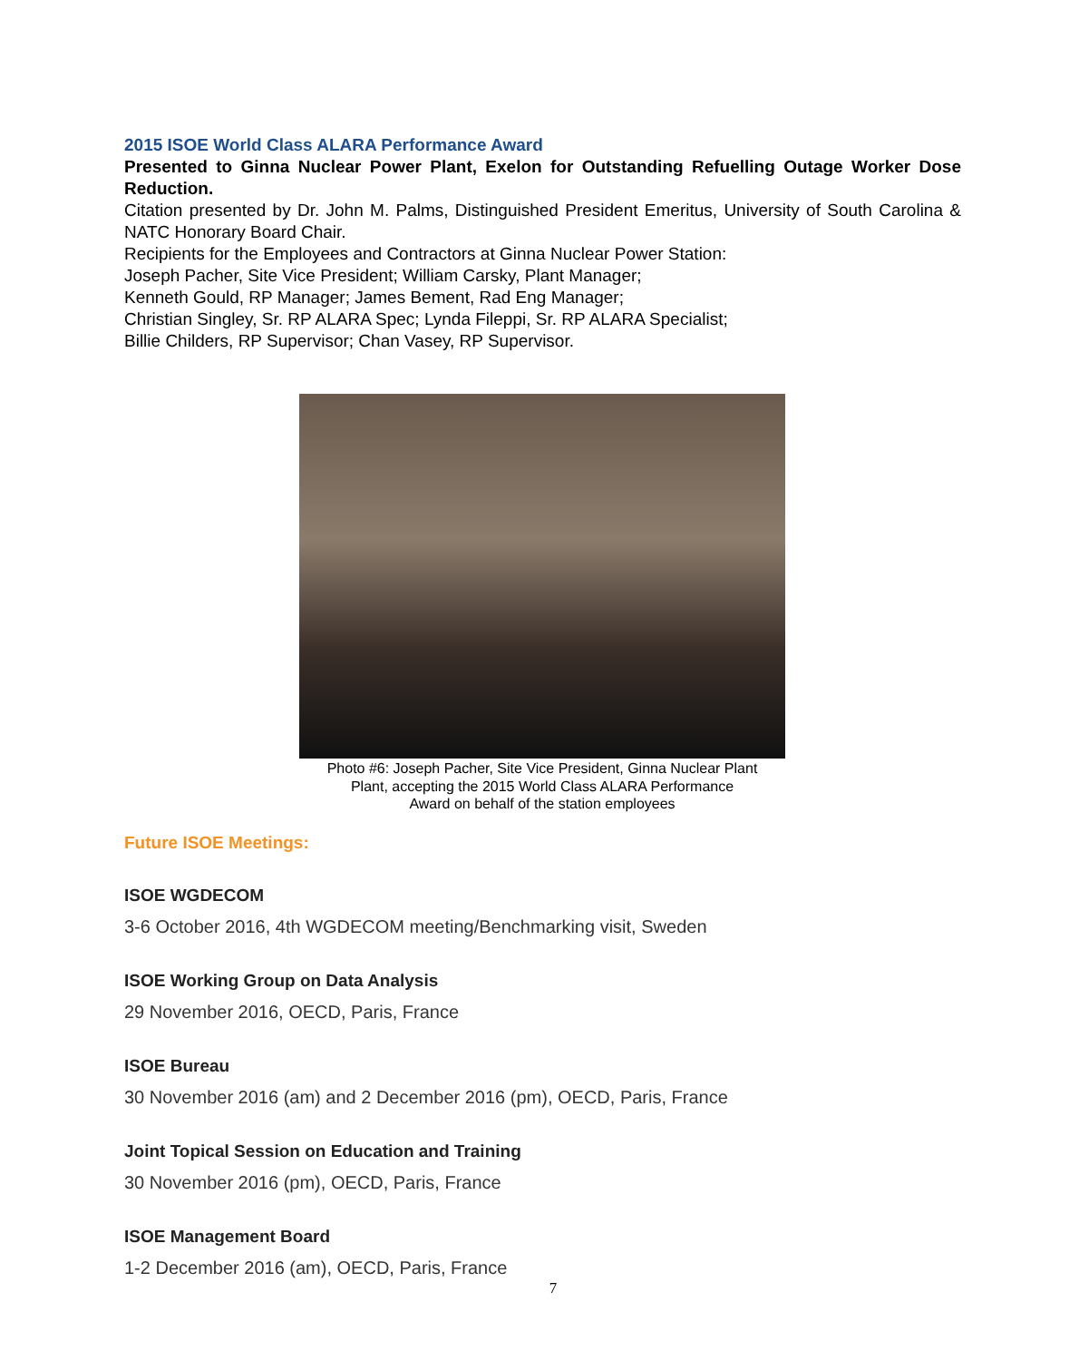2015 ISOE World Class ALARA Performance Award
Presented to Ginna Nuclear Power Plant, Exelon for Outstanding Refuelling Outage Worker Dose Reduction.
Citation presented by Dr. John M. Palms, Distinguished President Emeritus, University of South Carolina & NATC Honorary Board Chair.
Recipients for the Employees and Contractors at Ginna Nuclear Power Station:
Joseph Pacher, Site Vice President; William Carsky, Plant Manager;
Kenneth Gould, RP Manager; James Bement, Rad Eng Manager;
Christian Singley, Sr. RP ALARA Spec; Lynda Fileppi, Sr. RP ALARA Specialist;
Billie Childers, RP Supervisor; Chan Vasey, RP Supervisor.
Photo #6: Joseph Pacher, Site Vice President, Ginna Nuclear Plant
Plant, accepting the 2015 World Class ALARA Performance
Award on behalf of the station employees
Future ISOE Meetings:
ISOE WGDECOM
3-6 October 2016, 4th WGDECOM meeting/Benchmarking visit, Sweden
ISOE Working Group on Data Analysis
29 November 2016, OECD, Paris, France
ISOE Bureau
30 November 2016 (am) and 2 December 2016 (pm), OECD, Paris, France
Joint Topical Session on Education and Training
30 November 2016 (pm), OECD, Paris, France
ISOE Management Board
1-2 December 2016 (am), OECD, Paris, France
7